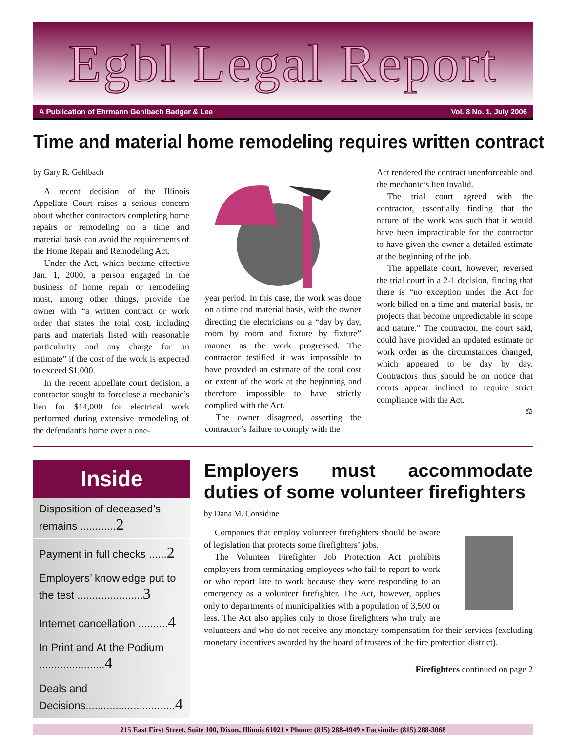Egbl Legal Report
A Publication of Ehrmann Gehlbach Badger & Lee Vol. 8 No. 1, July 2006
Time and material home remodeling requires written contract
by Gary R. Gehlbach
A recent decision of the Illinois Appellate Court raises a serious concern about whether contractors completing home repairs or remodeling on a time and material basis can avoid the requirements of the Home Repair and Remodeling Act.
Under the Act, which became effective Jan. 1, 2000, a person engaged in the business of home repair or remodeling must, among other things, provide the owner with “a written contract or work order that states the total cost, including parts and materials listed with reasonable particularity and any charge for an estimate” if the cost of the work is expected to exceed $1,000.
In the recent appellate court decision, a contractor sought to foreclose a mechanic’s lien for $14,000 for electrical work performed during extensive remodeling of the defendant’s home over a one-
year period. In this case, the work was done on a time and material basis, with the owner directing the electricians on a “day by day, room by room and fixture by fixture” manner as the work progressed. The contractor testified it was impossible to have provided an estimate of the total cost or extent of the work at the beginning and therefore impossible to have strictly complied with the Act.
The owner disagreed, asserting the contractor’s failure to comply with the
Act rendered the contract unenforceable and the mechanic’s lien invalid.
The trial court agreed with the contractor, essentially finding that the nature of the work was such that it would have been impracticable for the contractor to have given the owner a detailed estimate at the beginning of the job.
The appellate court, however, reversed the trial court in a 2-1 decision, finding that there is “no exception under the Act for work billed on a time and material basis, or projects that become unpredictable in scope and nature.” The contractor, the court said, could have provided an updated estimate or work order as the circumstances changed, which appeared to be day by day. Contractors thus should be on notice that courts appear inclined to require strict compliance with the Act.
⚖
Inside
Disposition of deceased’s remains ............2
Payment in full checks ......2
Employers’ knowledge put to the test ......................3
Internet cancellation ..........4
In Print and At the Podium ......................4
Deals and Decisions..............................4
Employers must accommodate duties of some volunteer firefighters
by Dana M. Considine
Companies that employ volunteer firefighters should be aware of legislation that protects some firefighters’ jobs.
The Volunteer Firefighter Job Protection Act prohibits employers from terminating employees who fail to report to work or who report late to work because they were responding to an emergency as a volunteer firefighter. The Act, however, applies only to departments of municipalities with a population of 3,500 or less. The Act also applies only to those firefighters who truly are volunteers and who do not receive any monetary compensation for their services (excluding monetary incentives awarded by the board of trustees of the fire protection district).
Firefighters continued on page 2
215 East First Street, Suite 100, Dixon, Illinois 61021 • Phone: (815) 288-4949 • Facsimile: (815) 288-3068